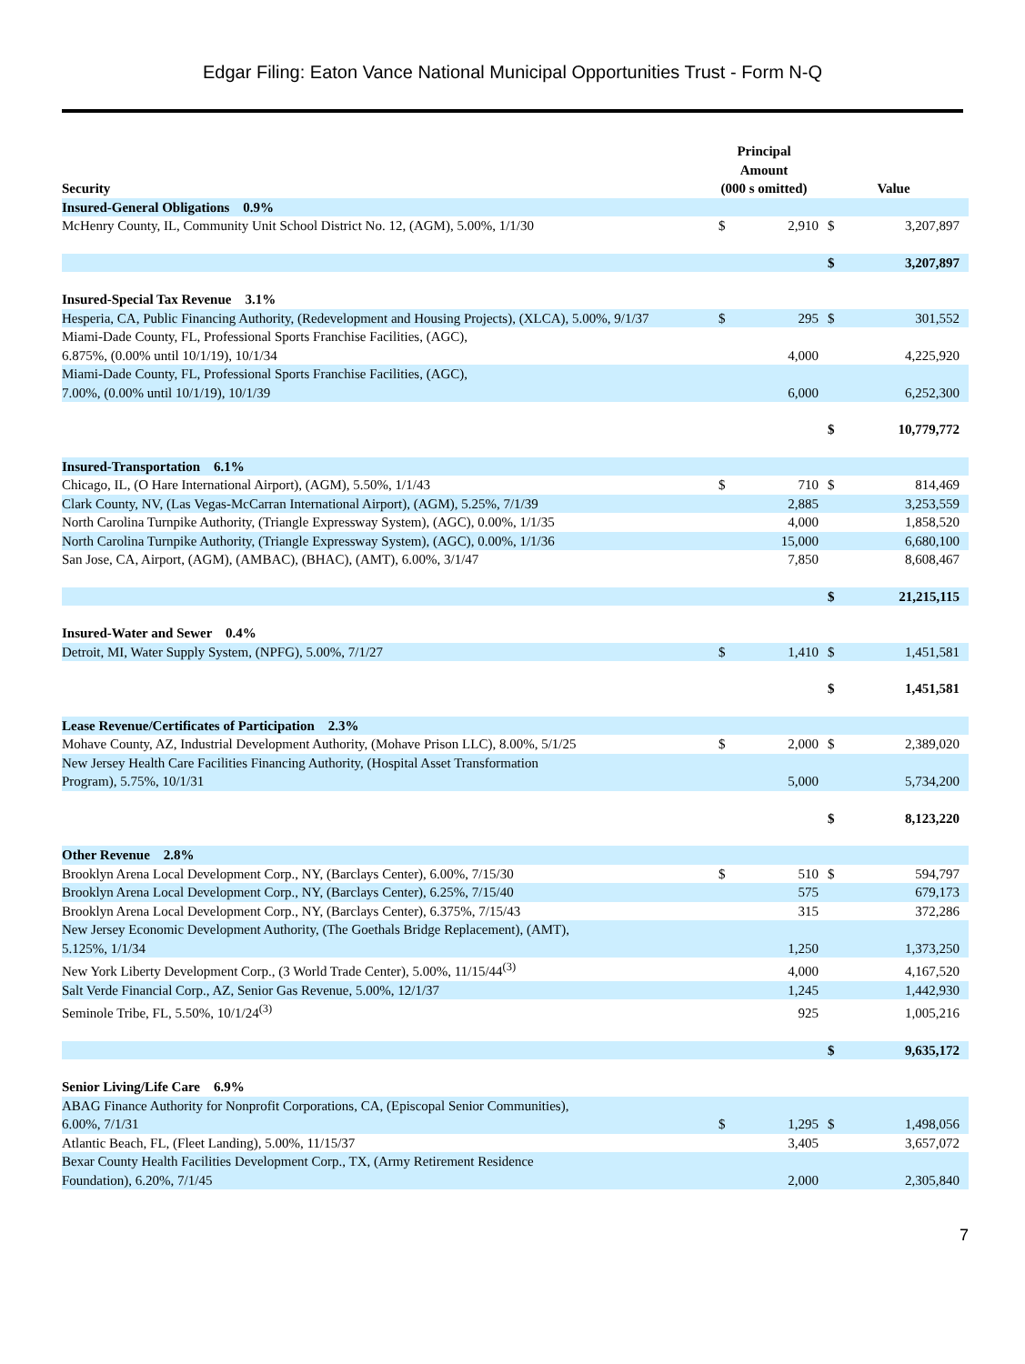Edgar Filing: Eaton Vance National Municipal Opportunities Trust - Form N-Q
| Security | Principal Amount (000 s omitted) | | Value | |
| --- | --- | --- | --- | --- |
| Insured-General Obligations 0.9% | | | | |
| McHenry County, IL, Community Unit School District No. 12, (AGM), 5.00%, 1/1/30 | $ | 2,910 | $ | 3,207,897 |
| | | | $ | 3,207,897 |
| Insured-Special Tax Revenue 3.1% | | | | |
| Hesperia, CA, Public Financing Authority, (Redevelopment and Housing Projects), (XLCA), 5.00%, 9/1/37 | $ | 295 | $ | 301,552 |
| Miami-Dade County, FL, Professional Sports Franchise Facilities, (AGC), 6.875%, (0.00% until 10/1/19), 10/1/34 | | 4,000 | | 4,225,920 |
| Miami-Dade County, FL, Professional Sports Franchise Facilities, (AGC), 7.00%, (0.00% until 10/1/19), 10/1/39 | | 6,000 | | 6,252,300 |
| | | | $ | 10,779,772 |
| Insured-Transportation 6.1% | | | | |
| Chicago, IL, (O Hare International Airport), (AGM), 5.50%, 1/1/43 | $ | 710 | $ | 814,469 |
| Clark County, NV, (Las Vegas-McCarran International Airport), (AGM), 5.25%, 7/1/39 | | 2,885 | | 3,253,559 |
| North Carolina Turnpike Authority, (Triangle Expressway System), (AGC), 0.00%, 1/1/35 | | 4,000 | | 1,858,520 |
| North Carolina Turnpike Authority, (Triangle Expressway System), (AGC), 0.00%, 1/1/36 | | 15,000 | | 6,680,100 |
| San Jose, CA, Airport, (AGM), (AMBAC), (BHAC), (AMT), 6.00%, 3/1/47 | | 7,850 | | 8,608,467 |
| | | | $ | 21,215,115 |
| Insured-Water and Sewer 0.4% | | | | |
| Detroit, MI, Water Supply System, (NPFG), 5.00%, 7/1/27 | $ | 1,410 | $ | 1,451,581 |
| | | | $ | 1,451,581 |
| Lease Revenue/Certificates of Participation 2.3% | | | | |
| Mohave County, AZ, Industrial Development Authority, (Mohave Prison LLC), 8.00%, 5/1/25 | $ | 2,000 | $ | 2,389,020 |
| New Jersey Health Care Facilities Financing Authority, (Hospital Asset Transformation Program), 5.75%, 10/1/31 | | 5,000 | | 5,734,200 |
| | | | $ | 8,123,220 |
| Other Revenue 2.8% | | | | |
| Brooklyn Arena Local Development Corp., NY, (Barclays Center), 6.00%, 7/15/30 | $ | 510 | $ | 594,797 |
| Brooklyn Arena Local Development Corp., NY, (Barclays Center), 6.25%, 7/15/40 | | 575 | | 679,173 |
| Brooklyn Arena Local Development Corp., NY, (Barclays Center), 6.375%, 7/15/43 | | 315 | | 372,286 |
| New Jersey Economic Development Authority, (The Goethals Bridge Replacement), (AMT), 5.125%, 1/1/34 | | 1,250 | | 1,373,250 |
| New York Liberty Development Corp., (3 World Trade Center), 5.00%, 11/15/44<sup>(3)</sup> | | 4,000 | | 4,167,520 |
| Salt Verde Financial Corp., AZ, Senior Gas Revenue, 5.00%, 12/1/37 | | 1,245 | | 1,442,930 |
| Seminole Tribe, FL, 5.50%, 10/1/24<sup>(3)</sup> | | 925 | | 1,005,216 |
| | | | $ | 9,635,172 |
| Senior Living/Life Care 6.9% | | | | |
| ABAG Finance Authority for Nonprofit Corporations, CA, (Episcopal Senior Communities), 6.00%, 7/1/31 | $ | 1,295 | $ | 1,498,056 |
| Atlantic Beach, FL, (Fleet Landing), 5.00%, 11/15/37 | | 3,405 | | 3,657,072 |
| Bexar County Health Facilities Development Corp., TX, (Army Retirement Residence Foundation), 6.20%, 7/1/45 | | 2,000 | | 2,305,840 |
7